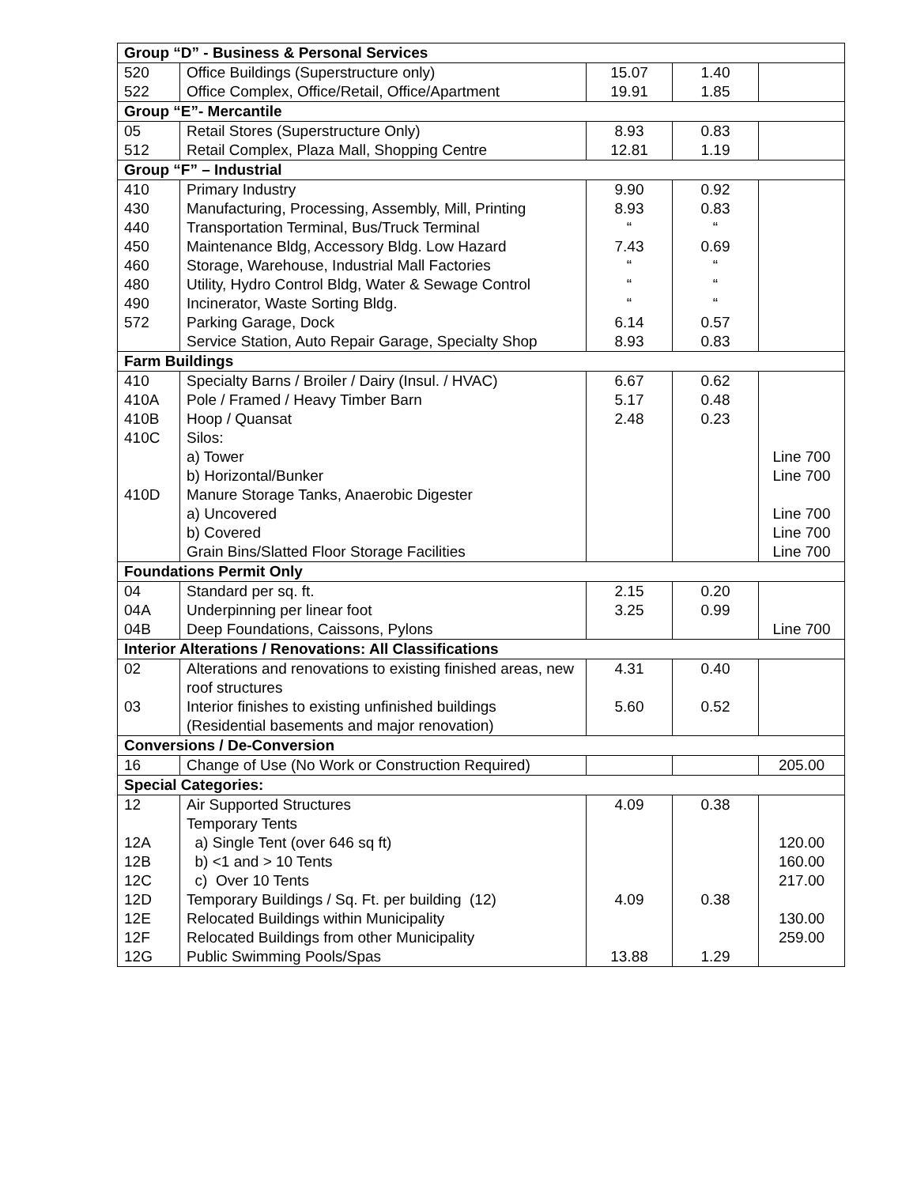| Group “D” - Business & Personal Services | | | | |
| --- | --- | --- | --- | --- |
| 520 | Office Buildings (Superstructure only) | 15.07 | 1.40 | |
| 522 | Office Complex, Office/Retail, Office/Apartment | 19.91 | 1.85 | |
| Group “E”- Mercantile | | | | |
| 05 | Retail Stores (Superstructure Only) | 8.93 | 0.83 | |
| 512 | Retail Complex, Plaza Mall, Shopping Centre | 12.81 | 1.19 | |
| Group “F” – Industrial | | | | |
| 410 | Primary Industry | 9.90 | 0.92 | |
| 430 | Manufacturing, Processing, Assembly, Mill, Printing | 8.93 | 0.83 | |
| 440 | Transportation Terminal, Bus/Truck Terminal | “ | “ | |
| 450 | Maintenance Bldg, Accessory Bldg. Low Hazard | 7.43 | 0.69 | |
| 460 | Storage, Warehouse, Industrial Mall Factories | “ | “ | |
| 480 | Utility, Hydro Control Bldg, Water & Sewage Control | “ | “ | |
| 490 | Incinerator, Waste Sorting Bldg. | “ | “ | |
| 572 | Parking Garage, Dock | 6.14 | 0.57 | |
| | Service Station, Auto Repair Garage, Specialty Shop | 8.93 | 0.83 | |
| Farm Buildings | | | | |
| 410 | Specialty Barns / Broiler / Dairy (Insul. / HVAC) | 6.67 | 0.62 | |
| 410A | Pole / Framed / Heavy Timber Barn | 5.17 | 0.48 | |
| 410B | Hoop / Quansat | 2.48 | 0.23 | |
| 410C | Silos: | | | |
| | a) Tower | | | Line 700 |
| | b) Horizontal/Bunker | | | Line 700 |
| 410D | Manure Storage Tanks, Anaerobic Digester | | | |
| | a) Uncovered | | | Line 700 |
| | b) Covered | | | Line 700 |
| | Grain Bins/Slatted Floor Storage Facilities | | | Line 700 |
| Foundations Permit Only | | | | |
| 04 | Standard per sq. ft. | 2.15 | 0.20 | |
| 04A | Underpinning per linear foot | 3.25 | 0.99 | |
| 04B | Deep Foundations, Caissons, Pylons | | | Line 700 |
| Interior Alterations / Renovations: All Classifications | | | | |
| 02 | Alterations and renovations to existing finished areas, new roof structures | 4.31 | 0.40 | |
| 03 | Interior finishes to existing unfinished buildings (Residential basements and major renovation) | 5.60 | 0.52 | |
| Conversions / De-Conversion | | | | |
| 16 | Change of Use (No Work or Construction Required) | | | 205.00 |
| Special Categories: | | | | |
| 12 | Air Supported Structures | 4.09 | 0.38 | |
| | Temporary Tents | | | |
| 12A | a) Single Tent (over 646 sq ft) | | | 120.00 |
| 12B | b) <1 and > 10 Tents | | | 160.00 |
| 12C | c) Over 10 Tents | | | 217.00 |
| 12D | Temporary Buildings / Sq. Ft. per building (12) | 4.09 | 0.38 | |
| 12E | Relocated Buildings within Municipality | | | 130.00 |
| 12F | Relocated Buildings from other Municipality | | | 259.00 |
| 12G | Public Swimming Pools/Spas | 13.88 | 1.29 | |